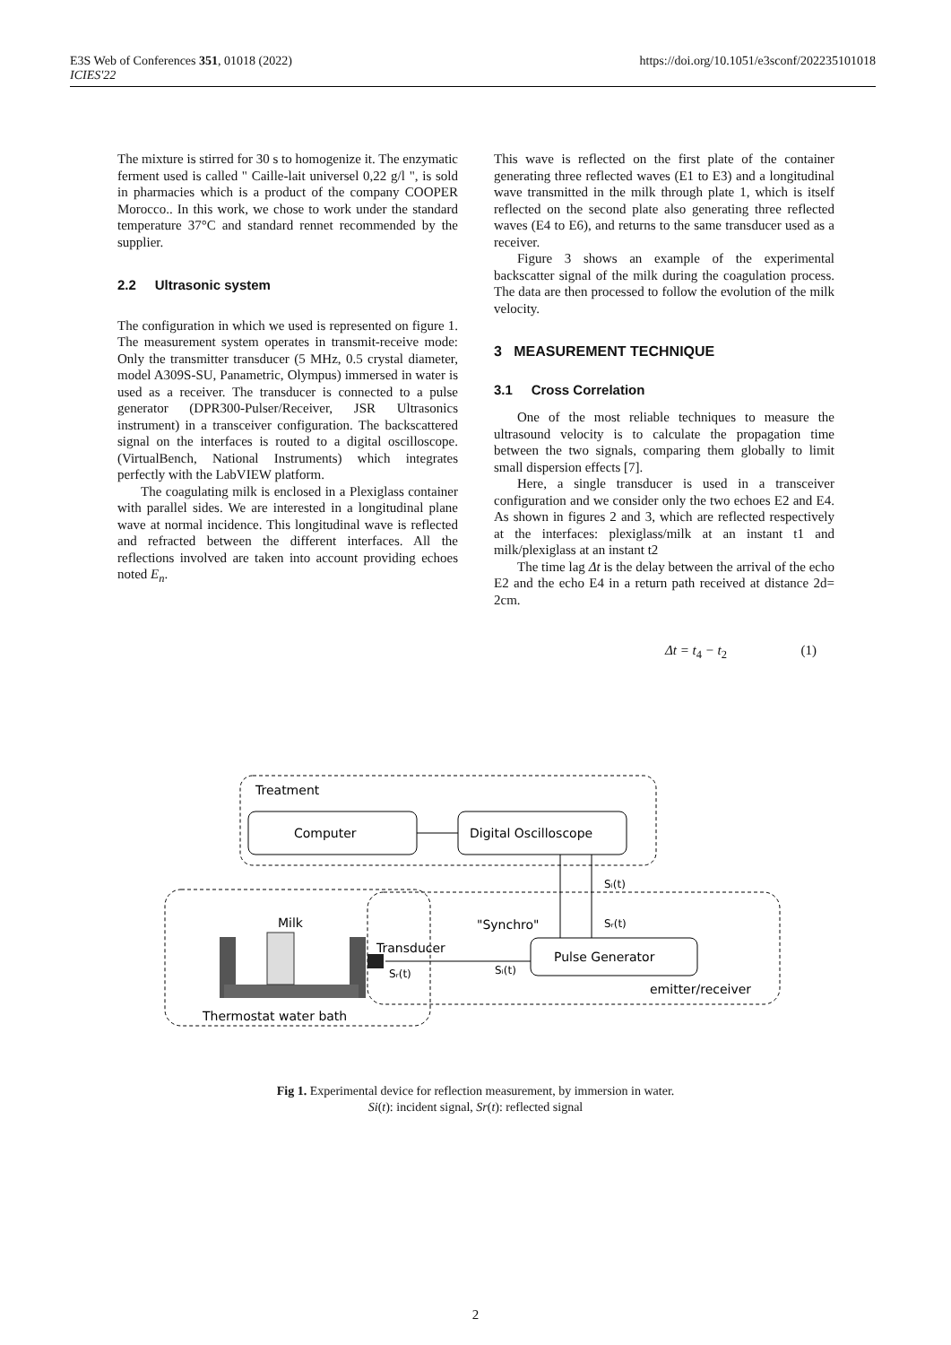E3S Web of Conferences 351, 01018 (2022)
ICIES'22
https://doi.org/10.1051/e3sconf/202235101018
The mixture is stirred for 30 s to homogenize it. The enzymatic ferment used is called " Caille-lait universel 0,22 g/l ", is sold in pharmacies which is a product of the company COOPER Morocco.. In this work, we chose to work under the standard temperature 37°C and standard rennet recommended by the supplier.
2.2 Ultrasonic system
The configuration in which we used is represented on figure 1. The measurement system operates in transmit-receive mode: Only the transmitter transducer (5 MHz, 0.5 crystal diameter, model A309S-SU, Panametric, Olympus) immersed in water is used as a receiver. The transducer is connected to a pulse generator (DPR300-Pulser/Receiver, JSR Ultrasonics instrument) in a transceiver configuration. The backscattered signal on the interfaces is routed to a digital oscilloscope. (VirtualBench, National Instruments) which integrates perfectly with the LabVIEW platform.
The coagulating milk is enclosed in a Plexiglass container with parallel sides. We are interested in a longitudinal plane wave at normal incidence. This longitudinal wave is reflected and refracted between the different interfaces. All the reflections involved are taken into account providing echoes noted E<sub>n</sub>.
This wave is reflected on the first plate of the container generating three reflected waves (E1 to E3) and a longitudinal wave transmitted in the milk through plate 1, which is itself reflected on the second plate also generating three reflected waves (E4 to E6), and returns to the same transducer used as a receiver.
Figure 3 shows an example of the experimental backscatter signal of the milk during the coagulation process. The data are then processed to follow the evolution of the milk velocity.
3 MEASUREMENT TECHNIQUE
3.1 Cross Correlation
One of the most reliable techniques to measure the ultrasound velocity is to calculate the propagation time between the two signals, comparing them globally to limit small dispersion effects [7].
Here, a single transducer is used in a transceiver configuration and we consider only the two echoes E2 and E4. As shown in figures 2 and 3, which are reflected respectively at the interfaces: plexiglass/milk at an instant t1 and milk/plexiglass at an instant t2
The time lag Δt is the delay between the arrival of the echo E2 and the echo E4 in a return path received at distance 2d= 2cm.
Δt = t<sub>4</sub> − t<sub>2</sub> (1)
Treatment
Computer
Digital Oscilloscope
Sᵢ(t)
Sᵣ(t)
"Synchro"
Milk
Transducer
Pulse Generator
Sᵢ(t)
Sᵣ(t)
emitter/receiver
Thermostat water bath
Fig 1. Experimental device for reflection measurement, by immersion in water.
Si(t): incident signal, Sr(t): reflected signal
2